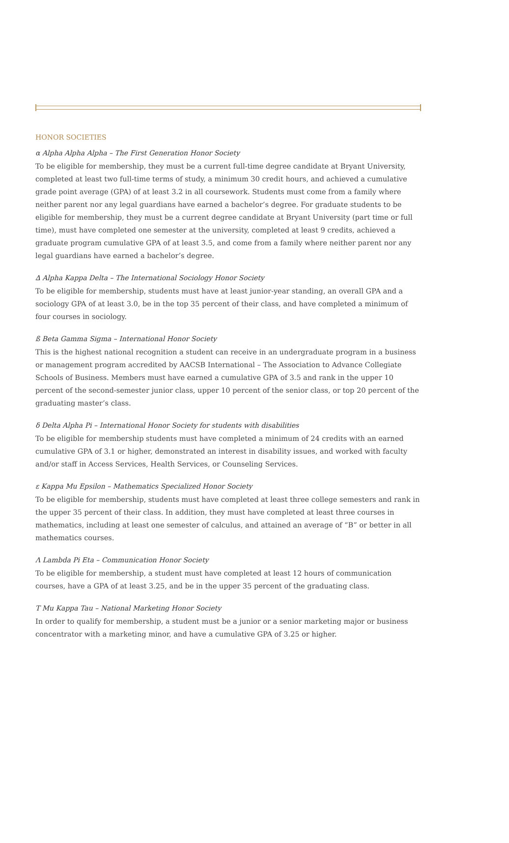HONOR SOCIETIES
α Alpha Alpha Alpha – The First Generation Honor Society
To be eligible for membership, they must be a current full-time degree candidate at Bryant University, completed at least two full-time terms of study, a minimum 30 credit hours, and achieved a cumulative grade point average (GPA) of at least 3.2 in all coursework. Students must come from a family where neither parent nor any legal guardians have earned a bachelor’s degree. For graduate students to be eligible for membership, they must be a current degree candidate at Bryant University (part time or full time), must have completed one semester at the university, completed at least 9 credits, achieved a graduate program cumulative GPA of at least 3.5, and come from a family where neither parent nor any legal guardians have earned a bachelor’s degree.
∆ Alpha Kappa Delta – The International Sociology Honor Society
To be eligible for membership, students must have at least junior-year standing, an overall GPA and a sociology GPA of at least 3.0, be in the top 35 percent of their class, and have completed a minimum of four courses in sociology.
ß Beta Gamma Sigma – International Honor Society
This is the highest national recognition a student can receive in an undergraduate program in a business or management program accredited by AACSB International – The Association to Advance Collegiate Schools of Business. Members must have earned a cumulative GPA of 3.5 and rank in the upper 10 percent of the second-semester junior class, upper 10 percent of the senior class, or top 20 percent of the graduating master’s class.
δ Delta Alpha Pi – International Honor Society for students with disabilities
To be eligible for membership students must have completed a minimum of 24 credits with an earned cumulative GPA of 3.1 or higher, demonstrated an interest in disability issues, and worked with faculty and/or staff in Access Services, Health Services, or Counseling Services.
ε Kappa Mu Epsilon – Mathematics Specialized Honor Society
To be eligible for membership, students must have completed at least three college semesters and rank in the upper 35 percent of their class. In addition, they must have completed at least three courses in mathematics, including at least one semester of calculus, and attained an average of “B” or better in all mathematics courses.
Λ Lambda Pi Eta – Communication Honor Society
To be eligible for membership, a student must have completed at least 12 hours of communication courses, have a GPA of at least 3.25, and be in the upper 35 percent of the graduating class.
Τ Mu Kappa Tau – National Marketing Honor Society
In order to qualify for membership, a student must be a junior or a senior marketing major or business concentrator with a marketing minor, and have a cumulative GPA of 3.25 or higher.